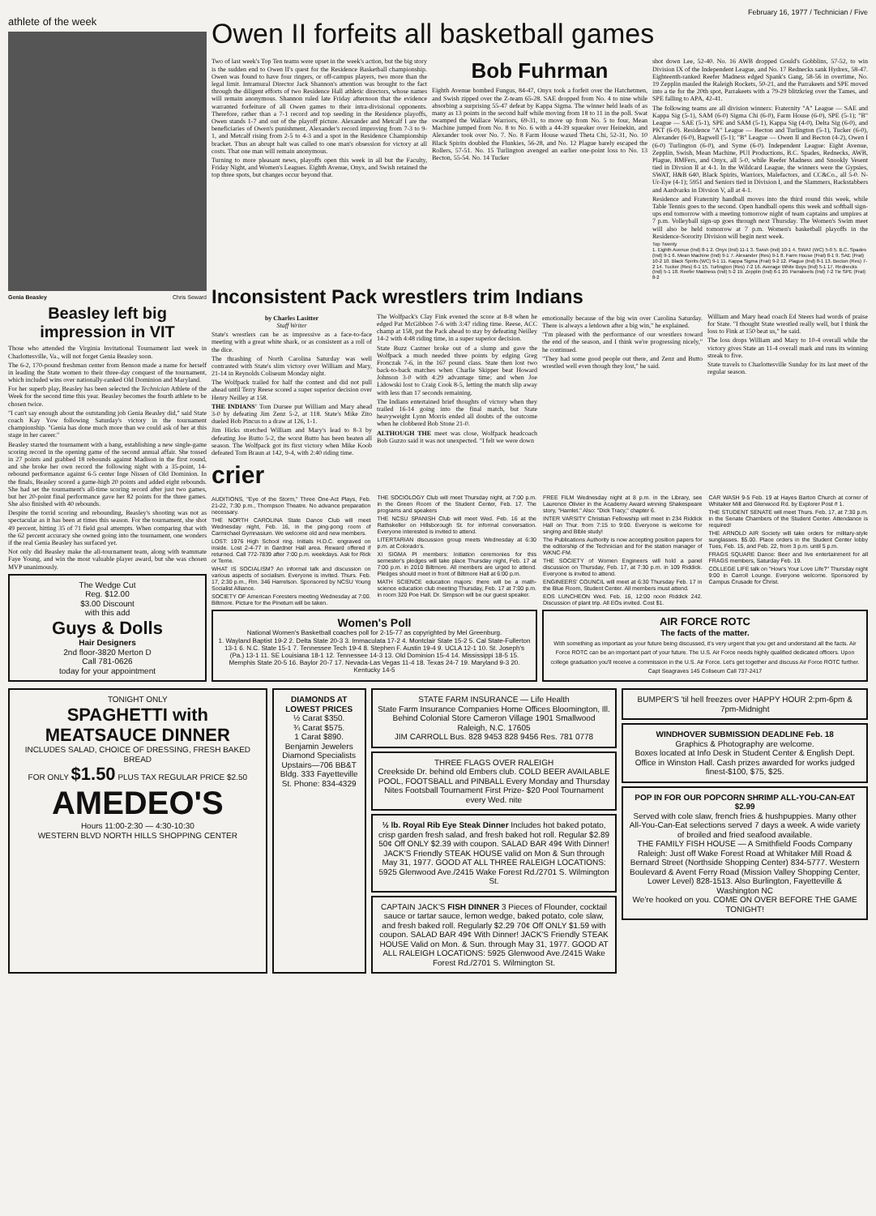February 16, 1977 / Technician / Five
athlete of the week
Genia Beasley Chris Seward
Beasley left big impression in VIT
Those who attended the Virginia Invitational Tournament last week in Charlottesville, Va., will not forget Genia Beasley soon.
The 6-2, 170-pound freshman center from Benson made a name for herself in leading the State women to their three-day conquest of the tournament, which included wins over nationally-ranked Old Dominion and Maryland.
For her superb play, Beasley has been selected the Technician Athlete of the Week for the second time this year. Beasley becomes the fourth athlete to be chosen twice.
"I can't say enough about the outstanding job Genia Beasley did," said State coach Kay Yow following Saturday's victory in the tournament championship. "Genia has done much more than we could ask of her at this stage in her career."
Beasley started the tournament with a bang, establishing a new single-game scoring record in the opening game of the second annual affair. She tossed in 27 points and grabbed 18 rebounds against Madison in the first round, and she broke her own record the following night with a 35-point, 14-rebound performance against 6-5 center Inge Nissen of Old Dominion. In the finals, Beasley scored a game-high 20 points and added eight rebounds. She had set the tournament's all-time scoring record after just two games, but her 20-point final performance gave her 82 points for the three games. She also finished with 40 rebounds.
Despite the torrid scoring and rebounding, Beasley's shooting was not as spectacular as it has been at times this season. For the tournament, she shot 49 percent, hitting 35 of 71 field goal attempts. When comparing that with the 62 percent accuracy she owned going into the tournament, one wonders if the real Genia Beasley has surfaced yet.
Not only did Beasley make the all-tournament team, along with teammate Faye Young, and win the most valuable player award, but she was chosen MVP unanimously.
The Wedge Cut
Reg. $12.00
$3.00 Discount
with this add
Guys & Dolls
Hair Designers
2nd floor-3820 Merton D
Call 781-0626
today for your appointment
Owen II forfeits all basketball games
Two of last week's Top Ten teams were upset in the week's action, but the big story is the sudden end to Owen II's quest for the Residence Basketball championship. Owen was found to have four ringers, or off-campus players, two more than the legal limit. Intramural Director Jack Shannon's attention was brought to the fact through the diligent efforts of two Residence Hall athletic directors, whose names will remain anonymous. Shannon ruled late Friday afternoon that the evidence warranted forfeiture of all Owen games to their intra-divisional opponents. Therefore, rather than a 7-1 record and top seeding in the Residence playoffs, Owen stands 1-7 and out of the playoff picture. Alexander and Metcalf I are the beneficiaries of Owen's punishment, Alexander's record improving from 7-3 to 9-1, and Metcalf rising from 2-5 to 4-3 and a spot in the Residence Championship bracket. Thus an abrupt halt was called to one man's obsession for victory at all costs. That one man will remain anonymous.
Turning to more pleasant news, playoffs open this week in all but the Faculty, Friday Night, and Women's Leagues. Eighth Avenue, Onyx, and Swish retained the top three spots, but changes occur beyond that.
Bob Fuhrman
Eighth Avenue bombed Fungus, 84-47, Onyx took a forfeit over the Hatchetmen, and Swish zipped over the Z-team 65-28. SAE dropped from No. 4 to nine while absorbing a surprising 55-47 defeat by Kappa Sigma. The winner held leads of as many as 13 points in the second half while moving from 18 to 11 in the poll. Swat swamped the Wallace Warriors, 69-31, to move up from No. 5 to four, Mean Machine jumped from No. 8 to No. 6 with a 44-39 squeaker over Heinekin, and Alexander took over No. 7. No. 8 Farm House waxed Theta Chi, 52-31, No. 10 Black Spirits doubled the Flunkies, 56-28, and No. 12 Plague barely escaped the Rollers, 57-51. No. 15 Turlington avenged an earlier one-point loss to No. 13 Becton, 55-54. No. 14 Tucker
shot down Lee, 52-40. No. 16 AWB dropped Gould's Gobblins, 57-52, to win Division IX of the Independent League, and No. 17 Rednecks sank Hydrex, 58-47. Eighteenth-ranked Reefer Madness edged Spank's Gang, 58-56 in overtime, No. 19 Zepplin mauled the Raleigh Rockets, 50-21, and the Parrakeets and SPE moved into a tie for the 20th spot, Parrakeets with a 79-29 blitzkrieg over the Tames, and SPE falling to APA, 42-41.
The following teams are all division winners: Fraternity "A" League — SAE and Kappa Sig (5-1), SAM (6-0) Sigma Chi (6-0), Farm House (6-0), SPE (5-1); "B" League — SAE (5-1), SPE and SAM (5-1), Kappa Sig (4-0), Delta Sig (6-0), and PKT (6-0). Residence "A" League — Becton and Turlington (5-1), Tucker (6-0), Alexander (6-0), Bagwell (5-1); "B" League — Owen II and Becton (4-2), Owen I (6-0) Turlington (6-0), and Syme (6-0). Independent League: Eight Avenue, Zepplin, Swish, Mean Machine, PUI Productions, B.C. Spades, Rednecks, AWB, Plague, BMFers, and Onyx, all 5-0, while Reefer Madness and Snookly Vesent tied in Divsion II at 4-1. In the Wildcard League, the winners were the Gypsies, SWAT, H&B 640, Black Spirits, Warriors, Malefactors, and CC&Co., all 5-0. N-Ur-Eye (4-1); 5951 and Seniors tied in Division I, and the Slammers, Backstabbers and Aardvarks in Divsion V, all at 4-1.
Residence and Fraternity handball moves into the third round this week, while Table Tennis goes to the second. Open handball opens this week and softball sign-ups end tomorrow with a meeting tomorrow night of team captains and umpires at 7 p.m. Volleyball sign-up goes through next Thursday. The Women's Swim meet will also be held tomorrow at 7 p.m. Women's basketball playoffs in the Residence-Sorority Division will begin next week.
Top Twenty
1. Eighth Avenue (Ind) 8-1 2. Onyx (Ind) 11-1 3. Swish (Ind) 10-1 4. SWAT (WC) 5-0 5. B.C. Spades (Ind) 9-1 6. Mean Machine (Ind) 9-1 7. Alexander (Res) 9-1 8. Farm House (Frat) 8-1 9. SAE (Frat) 10-2 10. Black Spirits (WC) 9-1 11. Kappa Sigma (Frat) 9-2 12. Plague (Ind) 8-1 13. Becton (Res) 7-2 14. Tucker (Res) 6-1 15. Turlington (Res) 7-2 16. Average White Boys (Ind) 5-1 17. Rednecks (Ind) 5-1 18. Reefer Madness (Ind) 5-2 19. Zepplin (Ind) 6-1 20. Parrakeets (Ind) 7-2 Tie SPE (Frat) 8-2
Inconsistent Pack wrestlers trim Indians
by Charles Lasitter
Staff Writer
State's wrestlers can be as impressive as a face-to-face meeting with a great white shark, or as consistent as a roll of the dice.
The thrashing of North Carolina Saturday was well contrasted with State's slim victory over William and Mary, 21-14 in Reynolds Coliseum Monday night.
The Wolfpack trailed for half the contest and did not pull ahead until Terry Reese scored a super superior decision over Henry Neilley at 158.
THE INDIANS' Tom Dursee put William and Mary ahead 3-0 by defeating Jim Zenz 5-2, at 118. State's Mike Zito dueled Bob Pincus to a draw at 126, 1-1.
Jim Hicks stretched William and Mary's lead to 8-3 by defeating Joe Butto 5-2, the worst Butto has been beaten all season. The Wolfpack got its first victory when Mike Koob defeated Tom Braun at 142, 9-4, with 2:40 riding time.
The Wolfpack's Clay Fink evened the score at 8-8 when he edged Pat McGibbon 7-6 with 3:47 riding time. Reese, ACC champ at 158, put the Pack ahead to stay by defeating Neilley 14-2 with 4:48 riding time, in a super superior decision.
State Buzz Castner broke out of a slump and gave the Wolfpack a much needed three points by edging Greg Fronczak 7-6, in the 167 pound class. State then lost two back-to-back matches when Charlie Skipper beat Howard Johnson 3-0 with 4:29 advantage time; and when Joe Lidowski lost to Craig Cook 8-5, letting the match slip away with less than 17 seconds remaining.
The Indians entertained brief thoughts of victory when they trailed 16-14 going into the final match, but State heavyweight Lynn Morris ended all doubts of the outcome when he clobbered Bob Stone 21-0.
ALTHOUGH THE meet was close, Wolfpack headcoach Bob Guzzo said it was not unexpected. "I felt we were down
emotionally because of the big win over Carolina Saturday. There is always a letdown after a big win," he explained.
"I'm pleased with the performance of our wrestlers toward the end of the season, and I think we're progressing nicely," he continued.
"They had some good people out there, and Zenz and Butto wrestled well even though they lost," he said.
William and Mary head coach Ed Steers had words of praise for State. "I thought State wrestled really well, but I think the loss to Fink at 150 beat us," he said.
The loss drops William and Mary to 10-4 overall while the victory gives State an 11-4 overall mark and runs its winning streak to five.
State travels to Charlottesville Sunday for its last meet of the regular season.
crier
AUDITIONS, "Eye of the Storm," Three One-Act Plays, Feb. 21-22, 7:30 p.m., Thompson Theatre. No advance preparation necessary.
THE NORTH CAROLINA State Dance Club will meet Wednesday night, Feb. 16, in the ping-pong room of Carmichael Gymnasium. We welcome old and new members.
LOST: 1976 High School ring. Initials H.D.C. engraved on inside. Lost 2-4-77 in Gardner Hall area. Reward offered if returned. Call 772-7839 after 7:00 p.m. weekdays. Ask for Rick or Terrie.
WHAT IS SOCIALISM? An informal talk and discussion on various aspects of socialism. Everyone is invited. Thurs. Feb. 17, 2:30 p.m., Rm. 346 Harrelson. Sponsored by NCSU Young Socialist Alliance.
SOCIETY OF American Foresters meeting Wednesday at 7:00. Biltmore. Picture for the Pinetum will be taken.
THE SOCIOLOGY Club will meet Thursday night, at 7:00 p.m. in the Green Room of the Student Center, Feb. 17. The programs and speakers
THE NCSU SPANISH Club will meet Wed. Feb. 16 at the Rathskeller on Hillsborough St. for informal conversation. Everyone interested is invited to attend.
LITERTARIAN discussion group meets Wednesday at 6:30 p.m. at Colorado's.
XI SIGMA PI members: Initiation ceremonies for this semester's pledges will take place Thursday night, Feb. 17 at 7:00 p.m. in 2010 Biltmore. All members are urged to attend. Pledges should meet in front of Biltmore Hall at 6:00 p.m.
MATH SCIENCE education majors: there will be a math-science education club meeting Thursday, Feb. 17 at 7:00 p.m. in room 320 Poe Hall. Dr. Simpson will be our guest speaker.
FREE FILM Wednesday night at 8 p.m. in the Library, see Laurence Olivier in the Academy Award winning Shakespeare story, "Hamlet." Also: "Dick Tracy," chapter 6.
INTER VARSITY Christian Fellowship will meet in 234 Riddick Hall on Thur. from 7:15 to 9:00. Everyone is welcome for singing and Bible study!
The Publications Authority is now accepting position papers for the editorship of the Technician and for the station manager of WKNC-FM.
THE SOCIETY of Women Engineers will hold a panel discussion on Thursday, Feb. 17, at 7:30 p.m. in 109 Riddick. Everyone is invited to attend.
ENGINEERS' COUNCIL will meet at 6:30 Thursday Feb. 17 in the Blue Room, Student Center. All members must attend.
EOS LUNCHEON Wed. Feb. 16, 12:00 noon Riddick 242. Discussion of plant trip. All EOs invited. Cost $1.
CAR WASH 9-5 Feb. 19 at Hayes Barton Church at corner of Whitaker Mill and Glenwood Rd. by Explorer Post # 1.
THE STUDENT SENATE will meet Thurs. Feb. 17, at 7:30 p.m. in the Senate Chambers of the Student Center. Attendance is required!
THE ARNOLD AIR Society will take orders for military-style sunglasses. $5.00. Place orders in the Student Center lobby Tues, Feb. 15, and Feb. 22, from 3 p.m. until 5 p.m.
FRAGS SQUARE Dance: Beer and live entertainment for all FRAGS members, Saturday Feb. 19.
COLLEGE LIFE talk on "How's Your Love Life?" Thursday night 9:00 in Carroll Lounge. Everyone welcome. Sponsored by Campus Crusade for Christ.
Women's Poll
National Women's Basketball coaches poll for 2-15-77 as copyrighted by Mel Greenburg.
1. Wayland Baptist 19-2 2. Delta State 20-3 3. Immaculata 17-2 4. Montclair State 15-2 5. Cal State-Fullerton 13-1 6. N.C. State 15-1 7. Tennessee Tech 19-4 8. Stephen F. Austin 19-4 9. UCLA 12-1 10. St. Joseph's (Pa.) 13-1 11. SE Louisiana 18-1 12. Tennessee 14-3 13. Old Dominion 15-4 14. Mississippi 18-5 15. Memphis State 20-5 16. Baylor 20-7 17. Nevada-Las Vegas 11-4 18. Texas 24-7 19. Maryland 9-3 20. Kentucky 14-5
AIR FORCE ROTC
The facts of the matter.
With something as important as your future being discussed, it's very urgent that you get and understand all the facts. Air Force ROTC can be an important part of your future. The U.S. Air Force needs highly qualified dedicated officers. Upon college graduation you'll receive a commission in the U.S. Air Force. Let's get together and discuss Air Force ROTC further.
Capt Seagraves 145 Coliseum Call 737-2417
TONIGHT ONLY
SPAGHETTI with MEATSAUCE DINNER
INCLUDES SALAD, CHOICE OF DRESSING, FRESH BAKED BREAD
FOR ONLY $1.50 PLUS TAX REGULAR PRICE $2.50
AMEDEO'S
Hours 11:00-2:30 — 4:30-10:30
WESTERN BLVD NORTH HILLS SHOPPING CENTER
DIAMONDS AT LOWEST PRICES
½ Carat $350.
¾ Carat $575.
1 Carat $890.
Benjamin Jewelers Diamond Specialists
Upstairs—706 BB&T Bldg. 333 Fayetteville St. Phone: 834-4329
STATE FARM INSURANCE — Life Health
State Farm Insurance Companies Home Offices Bloomington, Ill.
Behind Colonial Store Cameron Village 1901 Smallwood Raleigh, N.C. 17605
JIM CARROLL Bus. 828 9453 828 9456 Res. 781 0778
THREE FLAGS OVER RALEIGH
Creekside Dr. behind old Embers club. COLD BEER AVAILABLE POOL, FOOTSBALL and PINBALL Every Monday and Thursday Nites Footsball Tournament First Prize- $20 Pool Tournament every Wed. nite
½ lb. Royal Rib Eye Steak Dinner Includes hot baked potato, crisp garden fresh salad, and fresh baked hot roll. Regular $2.89 50¢ Off ONLY $2.39 with coupon. SALAD BAR 49¢ With Dinner! JACK'S Friendly STEAK HOUSE valid on Mon & Sun through May 31, 1977. GOOD AT ALL THREE RALEIGH LOCATIONS: 5925 Glenwood Ave./2415 Wake Forest Rd./2701 S. Wilmington St.
CAPTAIN JACK'S FISH DINNER 3 Pieces of Flounder, cocktail sauce or tartar sauce, lemon wedge, baked potato, cole slaw, and fresh baked roll. Regularly $2.29 70¢ Off ONLY $1.59 with coupon. SALAD BAR 49¢ With Dinner! JACK'S Friendly STEAK HOUSE Valid on Mon. & Sun. through May 31, 1977. GOOD AT ALL RALEIGH LOCATIONS: 5925 Glenwood Ave./2415 Wake Forest Rd./2701 S. Wilmington St.
BUMPER'S 'til hell freezes over HAPPY HOUR 2:pm-6pm & 7pm-Midnight
WINDHOVER SUBMISSION DEADLINE Feb. 18
Graphics & Photography are welcome.
Boxes located at Info Desk in Student Center & English Dept. Office in Winston Hall. Cash prizes awarded for works judged finest-$100, $75, $25.
POP IN FOR OUR POPCORN SHRIMP ALL-YOU-CAN-EAT $2.99
Served with cole slaw, french fries & hushpuppies. Many other All-You-Can-Eat selections served 7 days a week. A wide variety of broiled and fried seafood available.
THE FAMILY FISH HOUSE — A Smithfield Foods Company
Raleigh: Just off Wake Forest Road at Whitaker Mill Road & Bernard Street (Northside Shopping Center) 834-5777. Western Boulevard & Avent Ferry Road (Mission Valley Shopping Center, Lower Level) 828-1513. Also Burlington, Fayetteville & Washington NC
We're hooked on you. COME ON OVER BEFORE THE GAME TONIGHT!